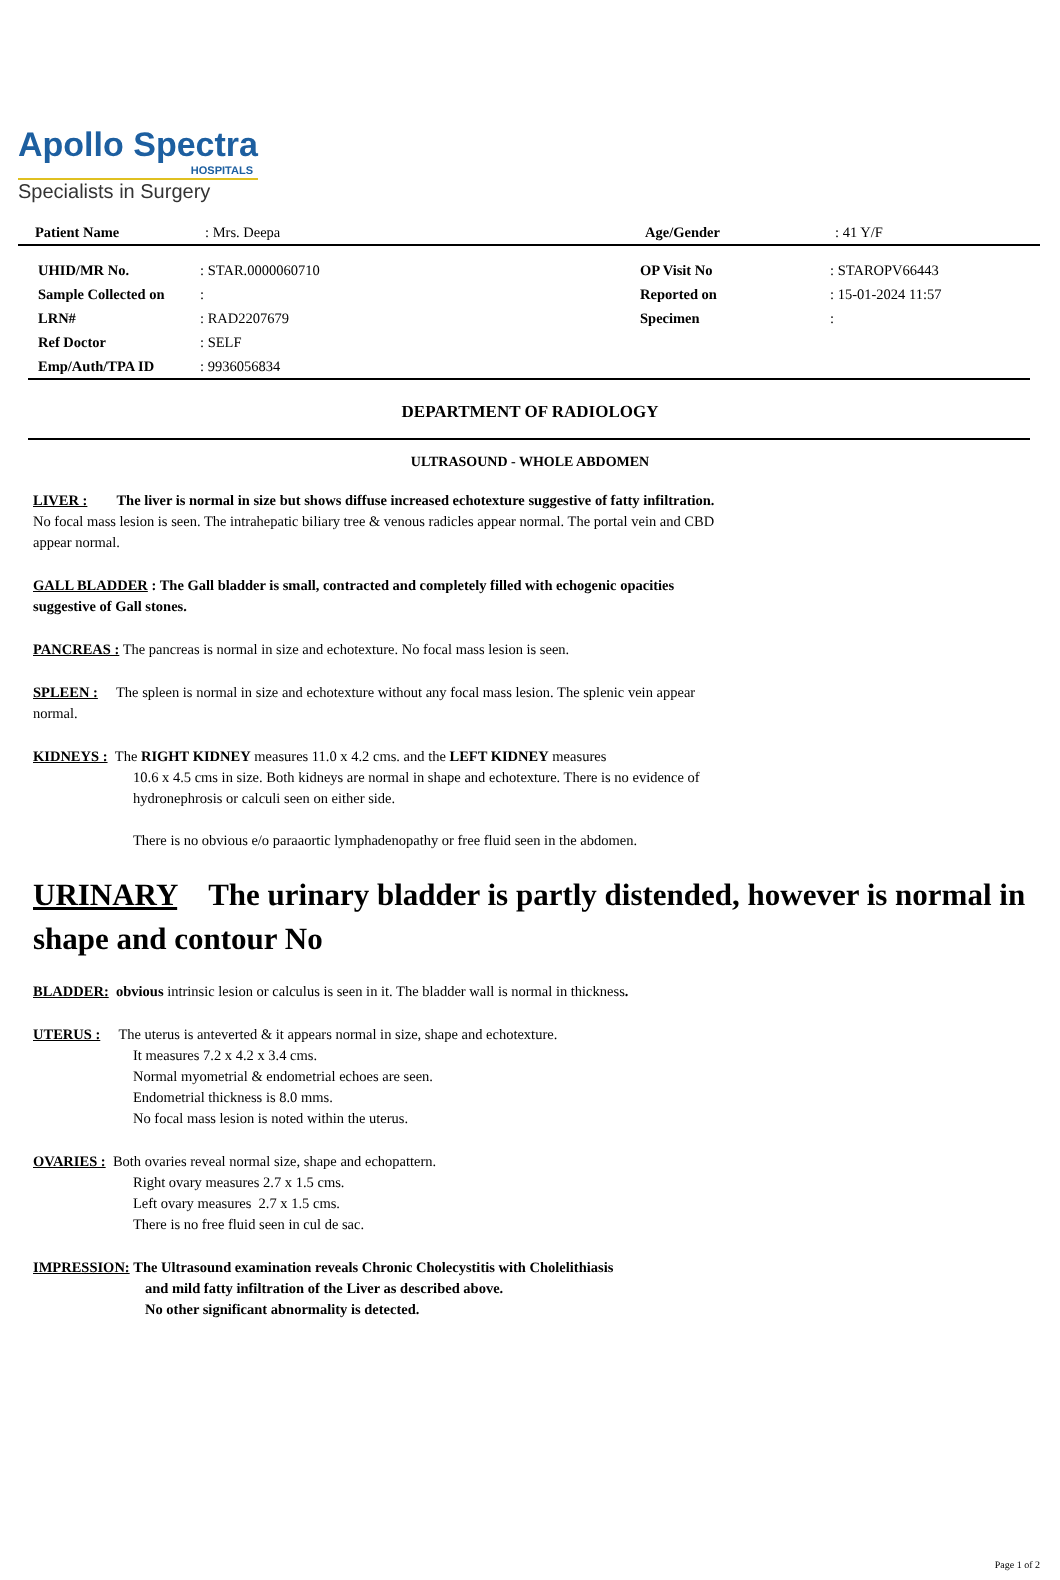Apollo Spectra
HOSPITALS
Specialists in Surgery
| Patient Name | : Mrs. Deepa | Age/Gender | : 41 Y/F |
| UHID/MR No. | : STAR.0000060710 | OP Visit No | : STAROPV66443 |
| Sample Collected on | : | Reported on | : 15-01-2024 11:57 |
| LRN# | : RAD2207679 | Specimen | : |
| Ref Doctor | : SELF | | |
| Emp/Auth/TPA ID | : 9936056834 | | |
DEPARTMENT OF RADIOLOGY
ULTRASOUND - WHOLE ABDOMEN
LIVER : The liver is normal in size but shows diffuse increased echotexture suggestive of fatty infiltration. No focal mass lesion is seen. The intrahepatic biliary tree & venous radicles appear normal. The portal vein and CBD appear normal.
GALL BLADDER : The Gall bladder is small, contracted and completely filled with echogenic opacities suggestive of Gall stones.
PANCREAS : The pancreas is normal in size and echotexture. No focal mass lesion is seen.
SPLEEN : The spleen is normal in size and echotexture without any focal mass lesion. The splenic vein appear normal.
KIDNEYS : The RIGHT KIDNEY measures 11.0 x 4.2 cms. and the LEFT KIDNEY measures
10.6 x 4.5 cms in size. Both kidneys are normal in shape and echotexture. There is no evidence of hydronephrosis or calculi seen on either side.
There is no obvious e/o paraaortic lymphadenopathy or free fluid seen in the abdomen.
URINARY The urinary bladder is partly distended, however is normal in shape and contour No
BLADDER: obvious intrinsic lesion or calculus is seen in it. The bladder wall is normal in thickness.
UTERUS : The uterus is anteverted & it appears normal in size, shape and echotexture.
It measures 7.2 x 4.2 x 3.4 cms.
Normal myometrial & endometrial echoes are seen.
Endometrial thickness is 8.0 mms.
No focal mass lesion is noted within the uterus.
OVARIES : Both ovaries reveal normal size, shape and echopattern.
Right ovary measures 2.7 x 1.5 cms.
Left ovary measures 2.7 x 1.5 cms.
There is no free fluid seen in cul de sac.
IMPRESSION: The Ultrasound examination reveals Chronic Cholecystitis with Cholelithiasis
and mild fatty infiltration of the Liver as described above.
No other significant abnormality is detected.
Page 1 of 2